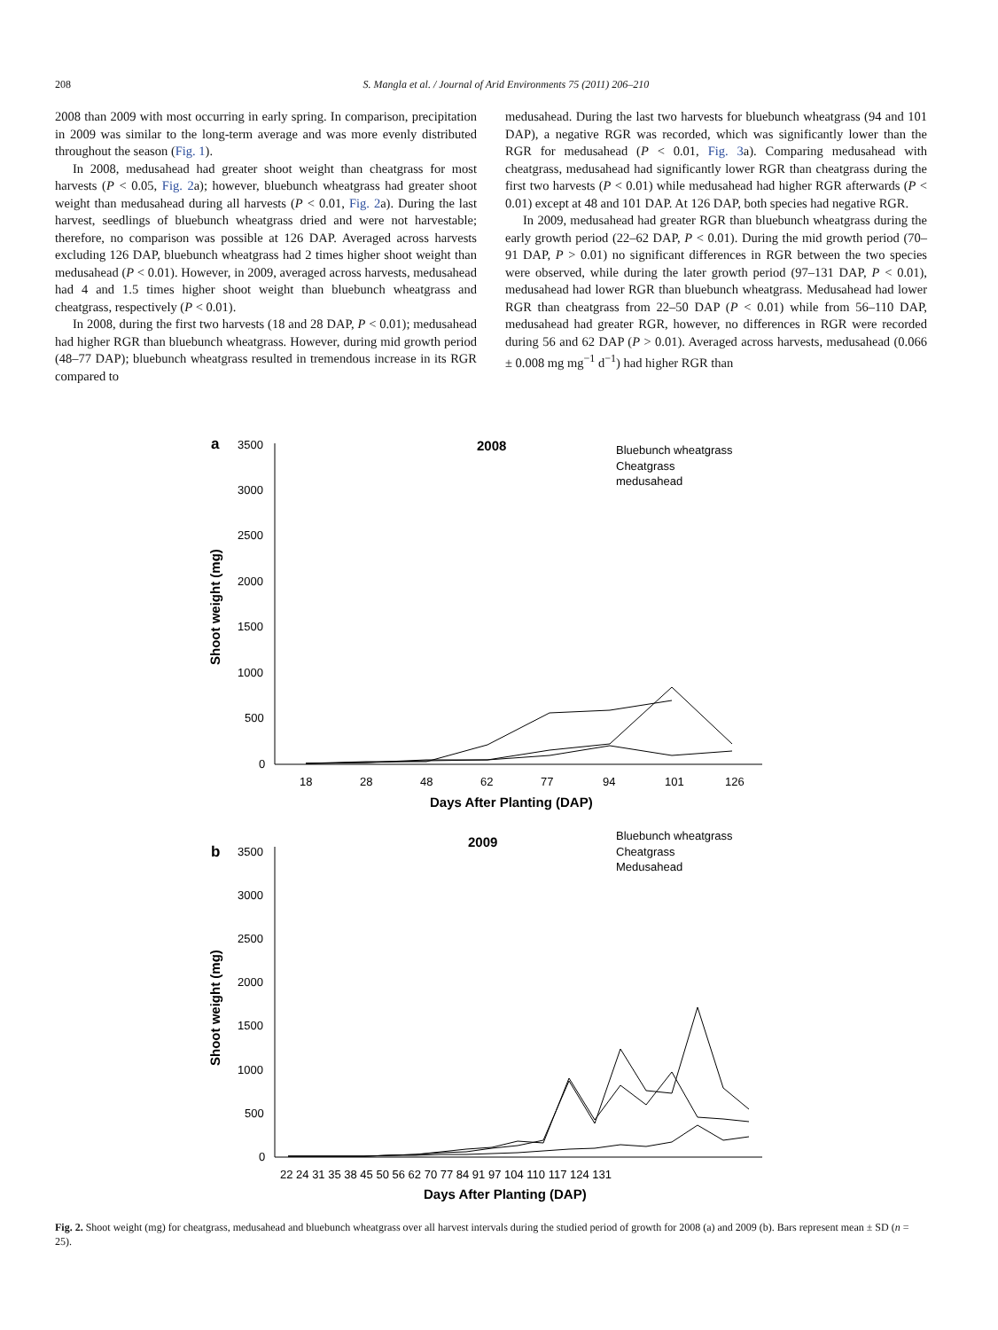208 S. Mangla et al. / Journal of Arid Environments 75 (2011) 206–210
2008 than 2009 with most occurring in early spring. In comparison, precipitation in 2009 was similar to the long-term average and was more evenly distributed throughout the season (Fig. 1).
In 2008, medusahead had greater shoot weight than cheatgrass for most harvests (P < 0.05, Fig. 2a); however, bluebunch wheatgrass had greater shoot weight than medusahead during all harvests (P < 0.01, Fig. 2a). During the last harvest, seedlings of bluebunch wheatgrass dried and were not harvestable; therefore, no comparison was possible at 126 DAP. Averaged across harvests excluding 126 DAP, bluebunch wheatgrass had 2 times higher shoot weight than medusahead (P < 0.01). However, in 2009, averaged across harvests, medusahead had 4 and 1.5 times higher shoot weight than bluebunch wheatgrass and cheatgrass, respectively (P < 0.01).
In 2008, during the first two harvests (18 and 28 DAP, P < 0.01); medusahead had higher RGR than bluebunch wheatgrass. However, during mid growth period (48–77 DAP); bluebunch wheatgrass resulted in tremendous increase in its RGR compared to
medusahead. During the last two harvests for bluebunch wheatgrass (94 and 101 DAP), a negative RGR was recorded, which was significantly lower than the RGR for medusahead (P < 0.01, Fig. 3a). Comparing medusahead with cheatgrass, medusahead had significantly lower RGR than cheatgrass during the first two harvests (P < 0.01) while medusahead had higher RGR afterwards (P < 0.01) except at 48 and 101 DAP. At 126 DAP, both species had negative RGR.
In 2009, medusahead had greater RGR than bluebunch wheatgrass during the early growth period (22–62 DAP, P < 0.01). During the mid growth period (70–91 DAP, P > 0.01) no significant differences in RGR between the two species were observed, while during the later growth period (97–131 DAP, P < 0.01), medusahead had lower RGR than bluebunch wheatgrass. Medusahead had lower RGR than cheatgrass from 22–50 DAP (P < 0.01) while from 56–110 DAP, medusahead had greater RGR, however, no differences in RGR were recorded during 56 and 62 DAP (P > 0.01). Averaged across harvests, medusahead (0.066 ± 0.008 mg mg<sup>−1</sup> d<sup>−1</sup>) had higher RGR than
a
2008
Bluebunch wheatgrass
Cheatgrass
medusahead
3500
3000
2500
2000
1500
1000
500
0
Shoot weight (mg)
18
28
48
62
77
94
101
126
Days After Planting (DAP)
b
2009
Bluebunch wheatgrass
Cheatgrass
Medusahead
3500
3000
2500
2000
1500
1000
500
0
Shoot weight (mg)
22 24 31 35 38 45 50 56 62 70 77 84 91 97 104 110 117 124 131
Days After Planting (DAP)
Fig. 2. Shoot weight (mg) for cheatgrass, medusahead and bluebunch wheatgrass over all harvest intervals during the studied period of growth for 2008 (a) and 2009 (b). Bars represent mean ± SD (n = 25).